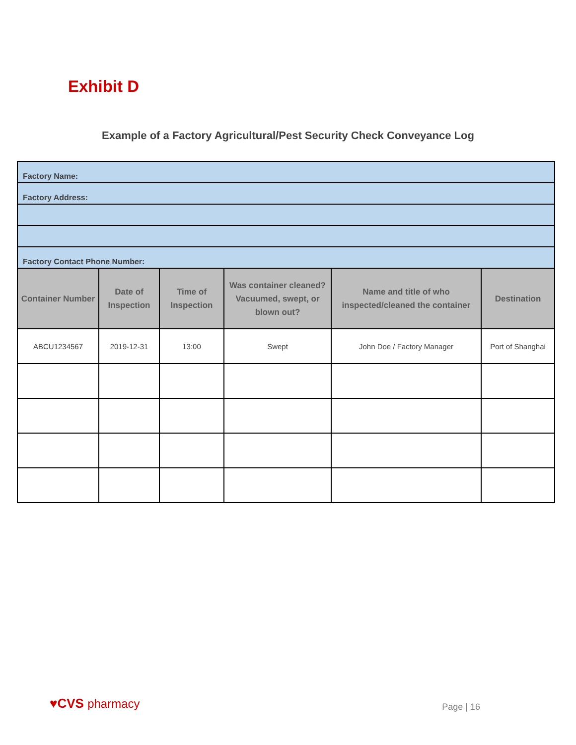Exhibit D
Example of a Factory Agricultural/Pest Security Check Conveyance Log
| Factory Name: | | | | | |
| Factory Address: | | | | | |
| Factory Contact Phone Number: | | | | | |
| Container Number | Date of Inspection | Time of Inspection | Was container cleaned? Vacuumed, swept, or blown out? | Name and title of who inspected/cleaned the container | Destination |
| ABCU1234567 | 2019-12-31 | 13:00 | Swept | John Doe / Factory Manager | Port of Shanghai |
♥CVS pharmacy
Page | 16